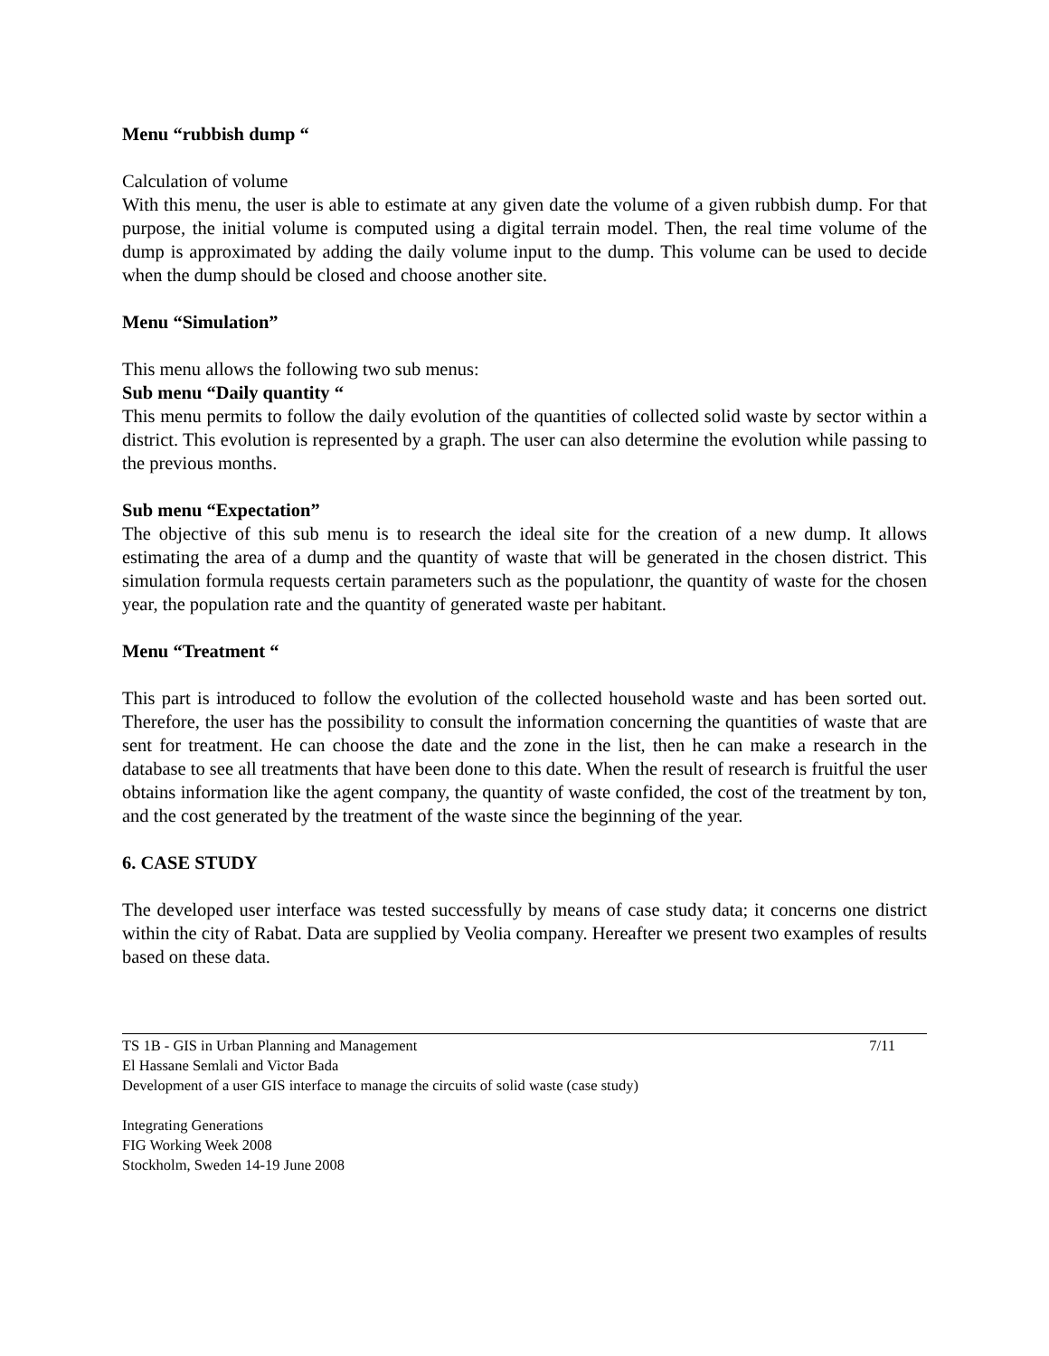Menu “rubbish dump “
Calculation of volume
With this menu, the user is able to estimate at any given date the volume of a given rubbish dump. For that purpose, the initial volume is computed using a digital terrain model. Then, the real time volume of the dump is approximated by adding the daily volume input to the dump. This volume can be used to decide when the dump should be closed and choose another site.
Menu “Simulation”
This menu allows the following two sub menus:
Sub menu “Daily quantity “
This menu permits to follow the daily evolution of the quantities of collected solid waste by sector within a district. This evolution is represented by a graph. The user can also determine the evolution while passing to the previous months.
Sub menu “Expectation”
The objective of this sub menu is to research the ideal site for the creation of a new dump. It allows estimating the area of a dump and the quantity of waste that will be generated in the chosen district. This simulation formula requests certain parameters such as the populationr, the quantity of waste for the chosen year, the population rate and the quantity of generated waste per habitant.
Menu “Treatment “
This part is introduced to follow the evolution of the collected household waste and has been sorted out. Therefore, the user has the possibility to consult the information concerning the quantities of waste that are sent for treatment. He can choose the date and the zone in the list, then he can make a research in the database to see all treatments that have been done to this date. When the result of research is fruitful the user obtains information like the agent company, the quantity of waste confided, the cost of the treatment by ton, and the cost generated by the treatment of the waste since the beginning of the year.
6. CASE STUDY
The developed user interface was tested successfully by means of case study data; it concerns one district within the city of Rabat. Data are supplied by Veolia company. Hereafter we present two examples of results based on these data.
TS 1B - GIS in Urban Planning and Management 7/11
El Hassane Semlali and Victor Bada
Development of a user GIS interface to manage the circuits of solid waste (case study)
Integrating Generations
FIG Working Week 2008
Stockholm, Sweden 14-19 June 2008